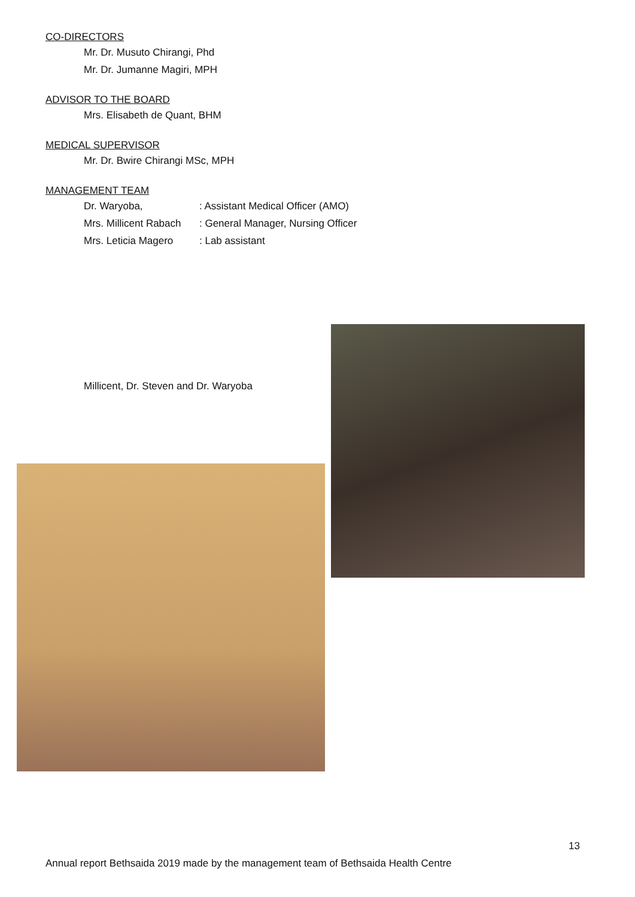CO-DIRECTORS
Mr. Dr. Musuto Chirangi, Phd
Mr. Dr. Jumanne Magiri, MPH
ADVISOR TO THE BOARD
Mrs. Elisabeth de Quant, BHM
MEDICAL SUPERVISOR
Mr. Dr. Bwire Chirangi MSc, MPH
MANAGEMENT TEAM
Dr. Waryoba,: Assistant Medical Officer (AMO)
Mrs. Millicent Rabach: General Manager, Nursing Officer
Mrs. Leticia Magero: Lab assistant
Millicent, Dr. Steven and Dr. Waryoba
13
Annual report Bethsaida 2019 made by the management team of Bethsaida Health Centre